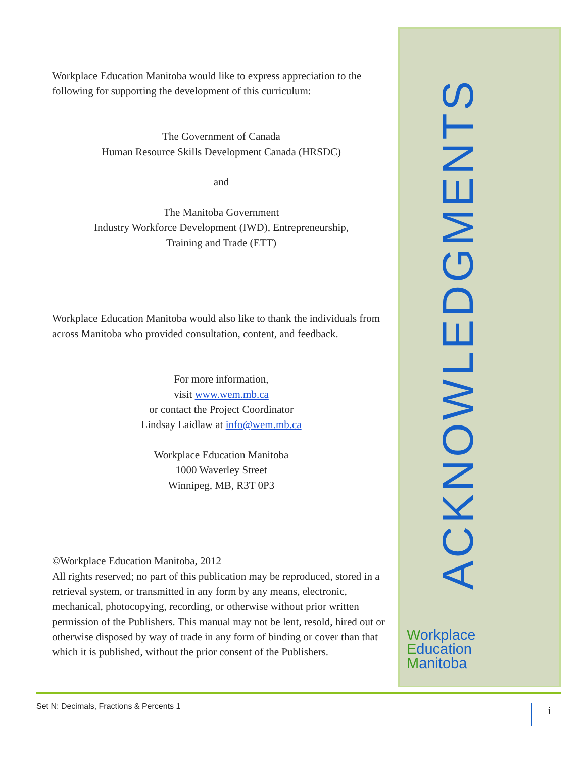Workplace Education Manitoba would like to express appreciation to the following for supporting the development of this curriculum:
The Government of Canada
Human Resource Skills Development Canada (HRSDC)
and
The Manitoba Government
Industry Workforce Development (IWD), Entrepreneurship,
Training and Trade (ETT)
Workplace Education Manitoba would also like to thank the individuals from across Manitoba who provided consultation, content, and feedback.
For more information,
visit www.wem.mb.ca
or contact the Project Coordinator
Lindsay Laidlaw at info@wem.mb.ca
Workplace Education Manitoba
1000 Waverley Street
Winnipeg, MB, R3T 0P3
©Workplace Education Manitoba, 2012
All rights reserved; no part of this publication may be reproduced, stored in a retrieval system, or transmitted in any form by any means, electronic, mechanical, photocopying, recording, or otherwise without prior written permission of the Publishers. This manual may not be lent, resold, hired out or otherwise disposed by way of trade in any form of binding or cover than that which it is published, without the prior consent of the Publishers.
ACKNOWLEDGMENTS
Workplace
Education
Manitoba
Set N: Decimals, Fractions & Percents 1
i